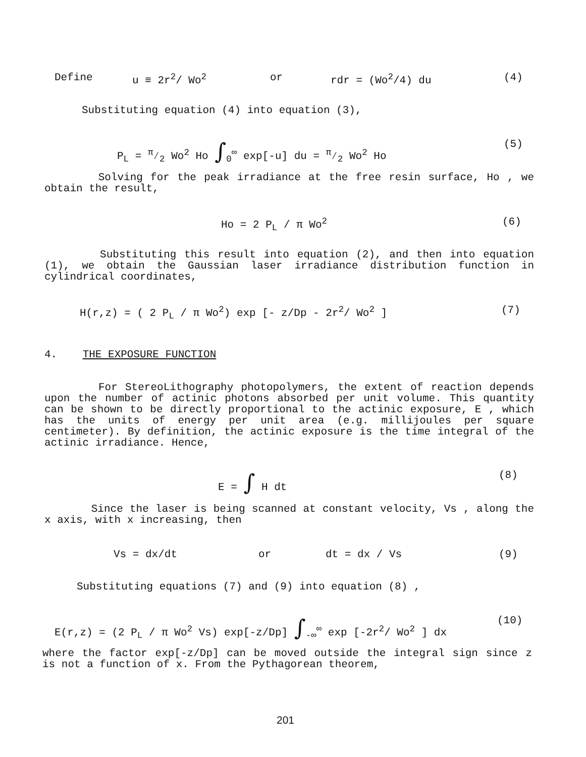Define u ≡ 2r<sup>2</sup>/ Wo<sup>2</sup> or rdr = (Wo<sup>2</sup>/4) du (4)
Substituting equation (4) into equation (3),
P<sub>L</sub> = π⁄2 Wo<sup>2</sup> Ho ∫<sub>0</sub><sup>∞</sup> exp[-u] du = π⁄2 Wo<sup>2</sup> Ho (5)
Solving for the peak irradiance at the free resin surface, Ho , we obtain the result,
Ho = 2 P<sub>L</sub> / π Wo<sup>2</sup> (6)
Substituting this result into equation (2), and then into equation (1), we obtain the Gaussian laser irradiance distribution function in cylindrical coordinates,
H(r,z) = ( 2 P<sub>L</sub> / π Wo<sup>2</sup>) exp [- z/Dp - 2r<sup>2</sup>/ Wo<sup>2</sup> ] (7)
4. THE EXPOSURE FUNCTION
For StereoLithography photopolymers, the extent of reaction depends upon the number of actinic photons absorbed per unit volume. This quantity can be shown to be directly proportional to the actinic exposure, E , which has the units of energy per unit area (e.g. millijoules per square centimeter). By definition, the actinic exposure is the time integral of the actinic irradiance. Hence,
E = ∫ H dt (8)
Since the laser is being scanned at constant velocity, Vs , along the x axis, with x increasing, then
Vs = dx/dt or dt = dx / Vs (9)
Substituting equations (7) and (9) into equation (8) ,
E(r,z) = (2 P<sub>L</sub> / π Wo<sup>2</sup> Vs) exp[-z/Dp] ∫<sub>-∞</sub><sup>∞</sup> exp [-2r<sup>2</sup>/ Wo<sup>2</sup> ] dx (10)
where the factor exp[-z/Dp] can be moved outside the integral sign since z is not a function of x. From the Pythagorean theorem,
201